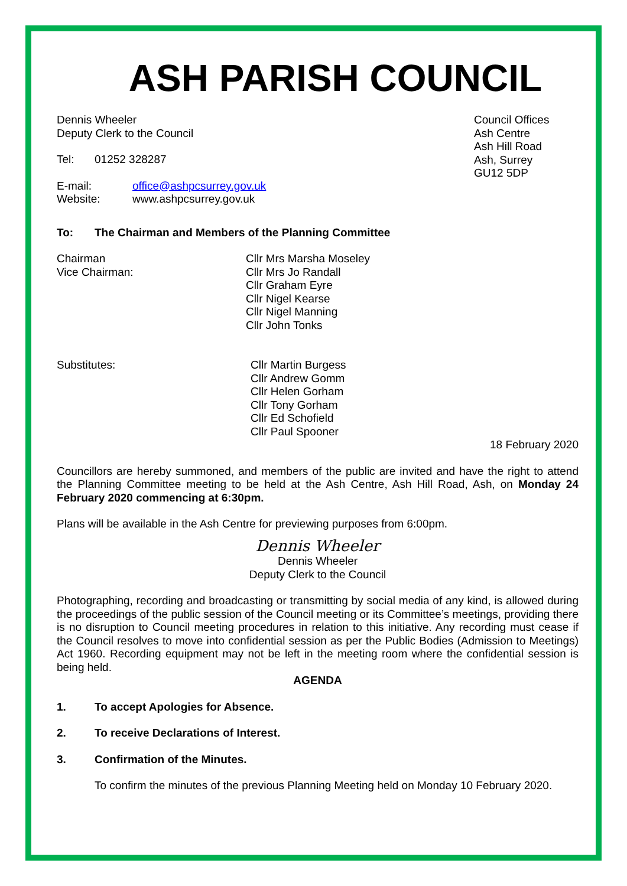ASH PARISH COUNCIL
Dennis Wheeler
Deputy Clerk to the Council
Tel: 01252 328287
E-mail: office@ashpcsurrey.gov.uk
Website: www.ashpcsurrey.gov.uk
Council Offices
Ash Centre
Ash Hill Road
Ash, Surrey
GU12 5DP
To: The Chairman and Members of the Planning Committee
Chairman
Vice Chairman: Cllr Mrs Marsha Moseley
Cllr Mrs Jo Randall
Cllr Graham Eyre
Cllr Nigel Kearse
Cllr Nigel Manning
Cllr John Tonks
Substitutes: Cllr Martin Burgess
Cllr Andrew Gomm
Cllr Helen Gorham
Cllr Tony Gorham
Cllr Ed Schofield
Cllr Paul Spooner
18 February 2020
Councillors are hereby summoned, and members of the public are invited and have the right to attend the Planning Committee meeting to be held at the Ash Centre, Ash Hill Road, Ash, on Monday 24 February 2020 commencing at 6:30pm.
Plans will be available in the Ash Centre for previewing purposes from 6:00pm.
Dennis Wheeler
Dennis Wheeler
Deputy Clerk to the Council
Photographing, recording and broadcasting or transmitting by social media of any kind, is allowed during the proceedings of the public session of the Council meeting or its Committee’s meetings, providing there is no disruption to Council meeting procedures in relation to this initiative. Any recording must cease if the Council resolves to move into confidential session as per the Public Bodies (Admission to Meetings) Act 1960. Recording equipment may not be left in the meeting room where the confidential session is being held.
AGENDA
1. To accept Apologies for Absence.
2. To receive Declarations of Interest.
3. Confirmation of the Minutes.
To confirm the minutes of the previous Planning Meeting held on Monday 10 February 2020.